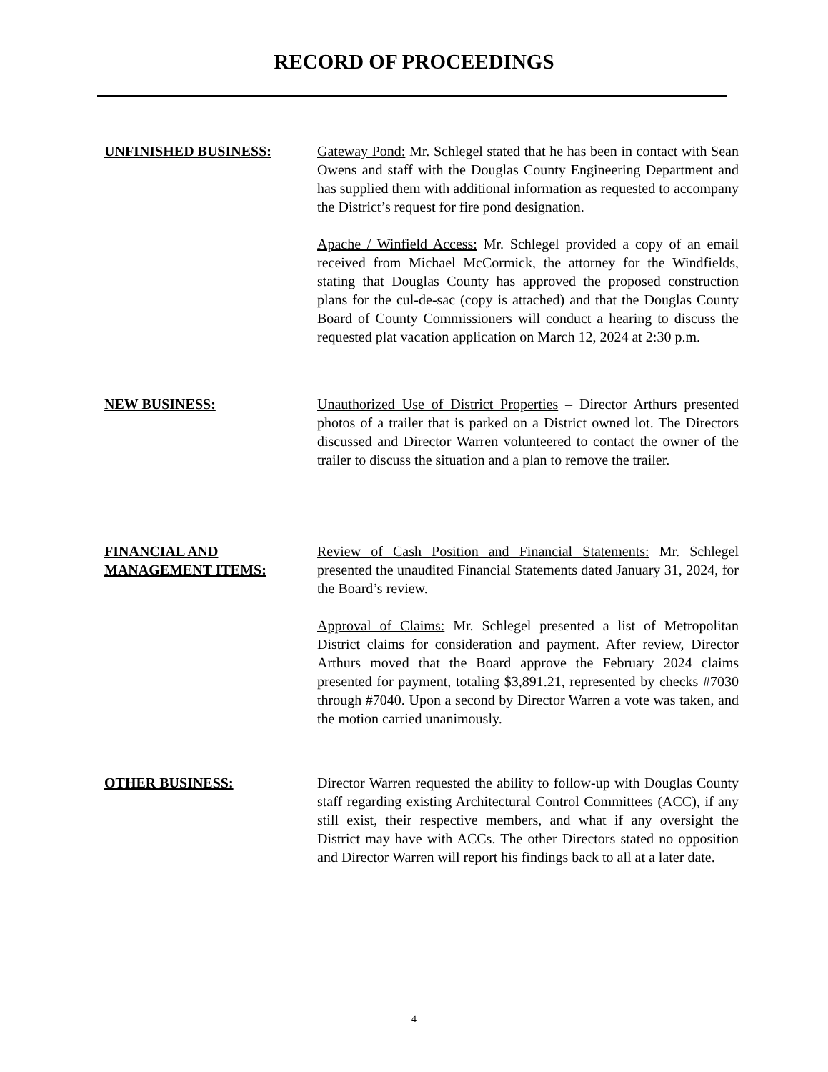RECORD OF PROCEEDINGS
UNFINISHED BUSINESS: Gateway Pond: Mr. Schlegel stated that he has been in contact with Sean Owens and staff with the Douglas County Engineering Department and has supplied them with additional information as requested to accompany the District’s request for fire pond designation.
Apache / Winfield Access: Mr. Schlegel provided a copy of an email received from Michael McCormick, the attorney for the Windfields, stating that Douglas County has approved the proposed construction plans for the cul-de-sac (copy is attached) and that the Douglas County Board of County Commissioners will conduct a hearing to discuss the requested plat vacation application on March 12, 2024 at 2:30 p.m.
NEW BUSINESS: Unauthorized Use of District Properties – Director Arthurs presented photos of a trailer that is parked on a District owned lot. The Directors discussed and Director Warren volunteered to contact the owner of the trailer to discuss the situation and a plan to remove the trailer.
FINANCIAL AND
MANAGEMENT ITEMS:
Review of Cash Position and Financial Statements: Mr. Schlegel presented the unaudited Financial Statements dated January 31, 2024, for the Board’s review.
Approval of Claims: Mr. Schlegel presented a list of Metropolitan District claims for consideration and payment. After review, Director Arthurs moved that the Board approve the February 2024 claims presented for payment, totaling $3,891.21, represented by checks #7030 through #7040. Upon a second by Director Warren a vote was taken, and the motion carried unanimously.
OTHER BUSINESS: Director Warren requested the ability to follow-up with Douglas County staff regarding existing Architectural Control Committees (ACC), if any still exist, their respective members, and what if any oversight the District may have with ACCs. The other Directors stated no opposition and Director Warren will report his findings back to all at a later date.
4